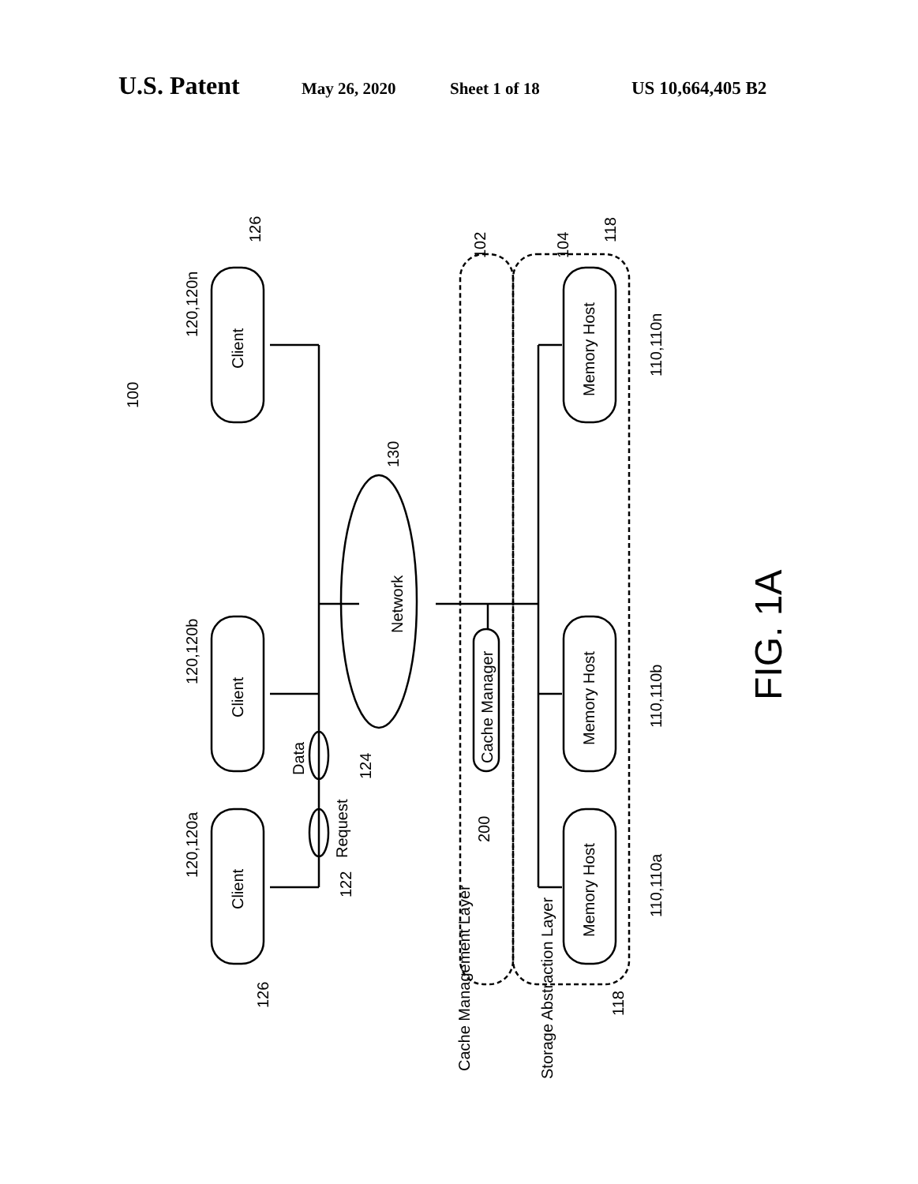U.S. Patent May 26, 2020 Sheet 1 of 18 US 10,664,405 B2
Client
Client
Client
Memory Host
Memory Host
Memory Host
Cache Manager
Network
Data
Request
Cache Management Layer
Storage Abstraction Layer
100
130
122
124
200
102
104
120,120n
120,120b
120,120a
110,110n
110,110b
110,110a
126
126
118
118
FIG. 1A